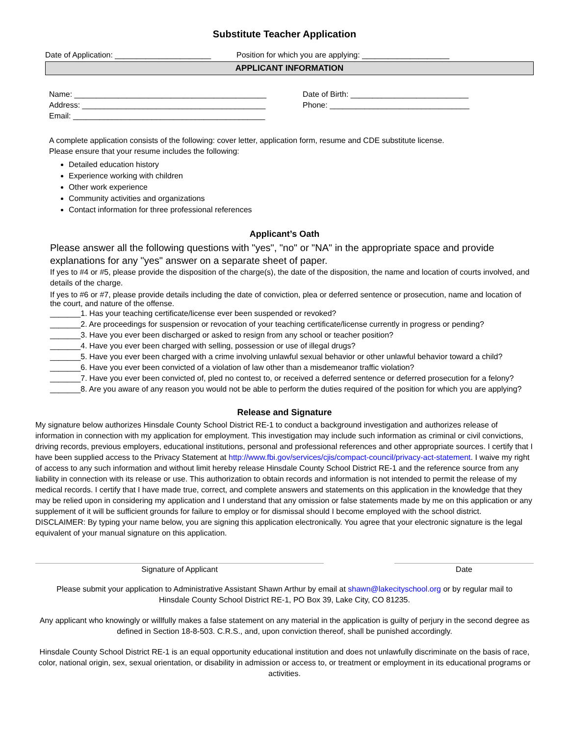Substitute Teacher Application
Date of Application: ______________________ Position for which you are applying: ____________________
APPLICANT INFORMATION
Name: ____________________________________________
Address: __________________________________________
Email: ____________________________________________
Date of Birth: ___________________________
Phone: ________________________________
A complete application consists of the following: cover letter, application form, resume and CDE substitute license.
Please ensure that your resume includes the following:
Detailed education history
Experience working with children
Other work experience
Community activities and organizations
Contact information for three professional references
Applicant’s Oath
Please answer all the following questions with "yes", "no" or "NA" in the appropriate space and provide explanations for any "yes" answer on a separate sheet of paper.
If yes to #4 or #5, please provide the disposition of the charge(s), the date of the disposition, the name and location of courts involved, and details of the charge.
If yes to #6 or #7, please provide details including the date of conviction, plea or deferred sentence or prosecution, name and location of the court, and nature of the offense.
_______1. Has your teaching certificate/license ever been suspended or revoked?
_______2. Are proceedings for suspension or revocation of your teaching certificate/license currently in progress or pending?
_______3. Have you ever been discharged or asked to resign from any school or teacher position?
_______4. Have you ever been charged with selling, possession or use of illegal drugs?
_______5. Have you ever been charged with a crime involving unlawful sexual behavior or other unlawful behavior toward a child?
_______6. Have you ever been convicted of a violation of law other than a misdemeanor traffic violation?
_______7. Have you ever been convicted of, pled no contest to, or received a deferred sentence or deferred prosecution for a felony?
_______8. Are you aware of any reason you would not be able to perform the duties required of the position for which you are applying?
Release and Signature
My signature below authorizes Hinsdale County School District RE-1 to conduct a background investigation and authorizes release of information in connection with my application for employment. This investigation may include such information as criminal or civil convictions, driving records, previous employers, educational institutions, personal and professional references and other appropriate sources. I certify that I have been supplied access to the Privacy Statement at http://www.fbi.gov/services/cjis/compact-council/privacy-act-statement. I waive my right of access to any such information and without limit hereby release Hinsdale County School District RE-1 and the reference source from any liability in connection with its release or use. This authorization to obtain records and information is not intended to permit the release of my medical records. I certify that I have made true, correct, and complete answers and statements on this application in the knowledge that they may be relied upon in considering my application and I understand that any omission or false statements made by me on this application or any supplement of it will be sufficient grounds for failure to employ or for dismissal should I become employed with the school district. DISCLAIMER: By typing your name below, you are signing this application electronically. You agree that your electronic signature is the legal equivalent of your manual signature on this application.
Signature of Applicant Date
Please submit your application to Administrative Assistant Shawn Arthur by email at shawn@lakecityschool.org or by regular mail to
Hinsdale County School District RE-1, PO Box 39, Lake City, CO 81235.
Any applicant who knowingly or willfully makes a false statement on any material in the application is guilty of perjury in the second degree as defined in Section 18-8-503. C.R.S., and, upon conviction thereof, shall be punished accordingly.
Hinsdale County School District RE-1 is an equal opportunity educational institution and does not unlawfully discriminate on the basis of race, color, national origin, sex, sexual orientation, or disability in admission or access to, or treatment or employment in its educational programs or activities.